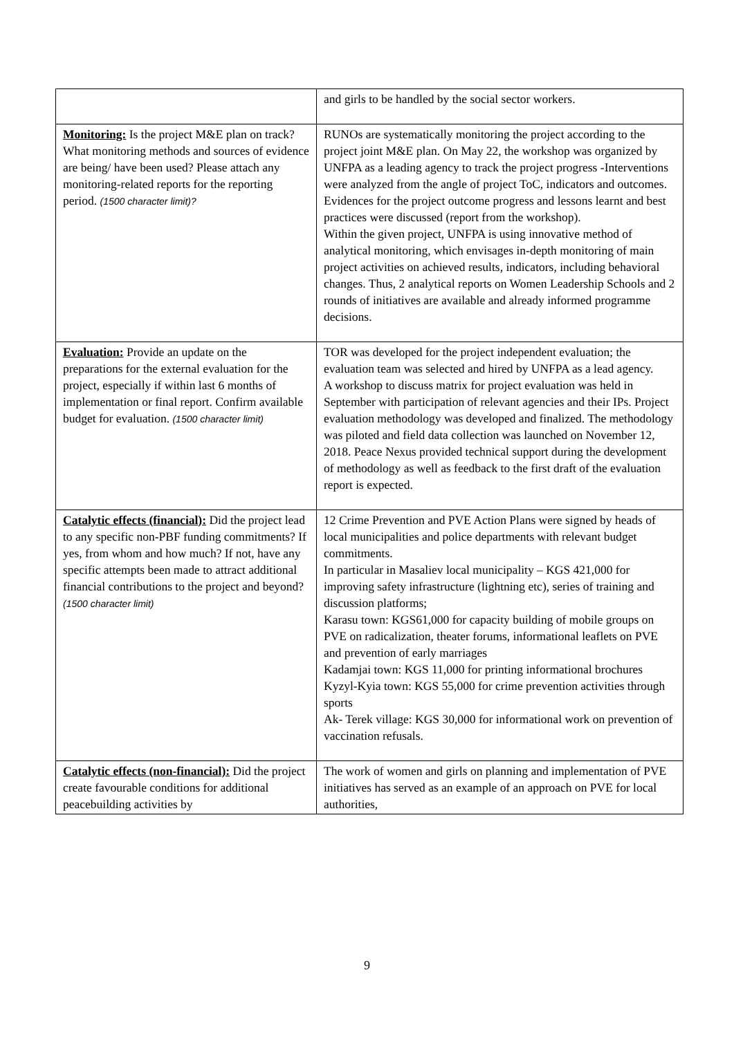| | and girls to be handled by the social sector workers. |
| Monitoring: Is the project M&E plan on track? What monitoring methods and sources of evidence are being/ have been used? Please attach any monitoring-related reports for the reporting period. (1500 character limit)? | RUNOs are systematically monitoring the project according to the project joint M&E plan. On May 22, the workshop was organized by UNFPA as a leading agency to track the project progress -Interventions were analyzed from the angle of project ToC, indicators and outcomes. Evidences for the project outcome progress and lessons learnt and best practices were discussed (report from the workshop). Within the given project, UNFPA is using innovative method of analytical monitoring, which envisages in-depth monitoring of main project activities on achieved results, indicators, including behavioral changes. Thus, 2 analytical reports on Women Leadership Schools and 2 rounds of initiatives are available and already informed programme decisions. |
| Evaluation: Provide an update on the preparations for the external evaluation for the project, especially if within last 6 months of implementation or final report. Confirm available budget for evaluation. (1500 character limit) | TOR was developed for the project independent evaluation; the evaluation team was selected and hired by UNFPA as a lead agency. A workshop to discuss matrix for project evaluation was held in September with participation of relevant agencies and their IPs. Project evaluation methodology was developed and finalized. The methodology was piloted and field data collection was launched on November 12, 2018. Peace Nexus provided technical support during the development of methodology as well as feedback to the first draft of the evaluation report is expected. |
| Catalytic effects (financial): Did the project lead to any specific non-PBF funding commitments? If yes, from whom and how much? If not, have any specific attempts been made to attract additional financial contributions to the project and beyond? (1500 character limit) | 12 Crime Prevention and PVE Action Plans were signed by heads of local municipalities and police departments with relevant budget commitments. In particular in Masaliev local municipality – KGS 421,000 for improving safety infrastructure (lightning etc), series of training and discussion platforms; Karasu town: KGS61,000 for capacity building of mobile groups on PVE on radicalization, theater forums, informational leaflets on PVE and prevention of early marriages Kadamjai town: KGS 11,000 for printing informational brochures Kyzyl-Kyia town: KGS 55,000 for crime prevention activities through sports Ak- Terek village: KGS 30,000 for informational work on prevention of vaccination refusals. |
| Catalytic effects (non-financial): Did the project create favourable conditions for additional peacebuilding activities by | The work of women and girls on planning and implementation of PVE initiatives has served as an example of an approach on PVE for local authorities, |
9